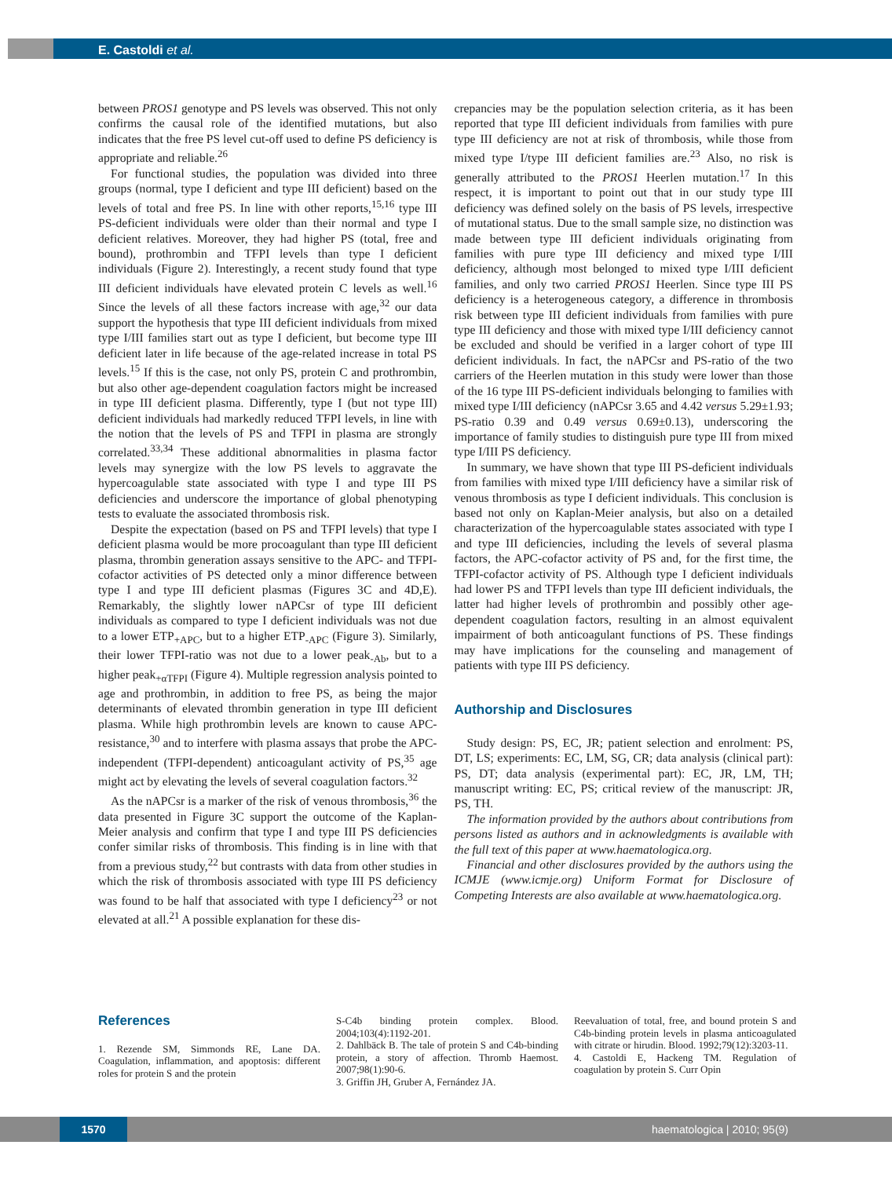E. Castoldi et al.
between PROS1 genotype and PS levels was observed. This not only confirms the causal role of the identified mutations, but also indicates that the free PS level cut-off used to define PS deficiency is appropriate and reliable.<sup>26</sup>
For functional studies, the population was divided into three groups (normal, type I deficient and type III deficient) based on the levels of total and free PS. In line with other reports,<sup>15,16</sup> type III PS-deficient individuals were older than their normal and type I deficient relatives. Moreover, they had higher PS (total, free and bound), prothrombin and TFPI levels than type I deficient individuals (Figure 2). Interestingly, a recent study found that type III deficient individuals have elevated protein C levels as well.<sup>16</sup> Since the levels of all these factors increase with age,<sup>32</sup> our data support the hypothesis that type III deficient individuals from mixed type I/III families start out as type I deficient, but become type III deficient later in life because of the age-related increase in total PS levels.<sup>15</sup> If this is the case, not only PS, protein C and prothrombin, but also other age-dependent coagulation factors might be increased in type III deficient plasma. Differently, type I (but not type III) deficient individuals had markedly reduced TFPI levels, in line with the notion that the levels of PS and TFPI in plasma are strongly correlated.<sup>33,34</sup> These additional abnormalities in plasma factor levels may synergize with the low PS levels to aggravate the hypercoagulable state associated with type I and type III PS deficiencies and underscore the importance of global phenotyping tests to evaluate the associated thrombosis risk.
Despite the expectation (based on PS and TFPI levels) that type I deficient plasma would be more procoagulant than type III deficient plasma, thrombin generation assays sensitive to the APC- and TFPI-cofactor activities of PS detected only a minor difference between type I and type III deficient plasmas (Figures 3C and 4D,E). Remarkably, the slightly lower nAPCsr of type III deficient individuals as compared to type I deficient individuals was not due to a lower ETP<sub>+APC</sub>, but to a higher ETP<sub>-APC</sub> (Figure 3). Similarly, their lower TFPI-ratio was not due to a lower peak<sub>-Ab</sub>, but to a higher peak<sub>+αTFPI</sub> (Figure 4). Multiple regression analysis pointed to age and prothrombin, in addition to free PS, as being the major determinants of elevated thrombin generation in type III deficient plasma. While high prothrombin levels are known to cause APC-resistance,<sup>30</sup> and to interfere with plasma assays that probe the APC-independent (TFPI-dependent) anticoagulant activity of PS,<sup>35</sup> age might act by elevating the levels of several coagulation factors.<sup>32</sup>
As the nAPCsr is a marker of the risk of venous thrombosis,<sup>36</sup> the data presented in Figure 3C support the outcome of the Kaplan-Meier analysis and confirm that type I and type III PS deficiencies confer similar risks of thrombosis. This finding is in line with that from a previous study,<sup>22</sup> but contrasts with data from other studies in which the risk of thrombosis associated with type III PS deficiency was found to be half that associated with type I deficiency<sup>23</sup> or not elevated at all.<sup>21</sup> A possible explanation for these dis-
crepancies may be the population selection criteria, as it has been reported that type III deficient individuals from families with pure type III deficiency are not at risk of thrombosis, while those from mixed type I/type III deficient families are.<sup>23</sup> Also, no risk is generally attributed to the PROS1 Heerlen mutation.<sup>17</sup> In this respect, it is important to point out that in our study type III deficiency was defined solely on the basis of PS levels, irrespective of mutational status. Due to the small sample size, no distinction was made between type III deficient individuals originating from families with pure type III deficiency and mixed type I/III deficiency, although most belonged to mixed type I/III deficient families, and only two carried PROS1 Heerlen. Since type III PS deficiency is a heterogeneous category, a difference in thrombosis risk between type III deficient individuals from families with pure type III deficiency and those with mixed type I/III deficiency cannot be excluded and should be verified in a larger cohort of type III deficient individuals. In fact, the nAPCsr and PS-ratio of the two carriers of the Heerlen mutation in this study were lower than those of the 16 type III PS-deficient individuals belonging to families with mixed type I/III deficiency (nAPCsr 3.65 and 4.42 versus 5.29±1.93; PS-ratio 0.39 and 0.49 versus 0.69±0.13), underscoring the importance of family studies to distinguish pure type III from mixed type I/III PS deficiency.
In summary, we have shown that type III PS-deficient individuals from families with mixed type I/III deficiency have a similar risk of venous thrombosis as type I deficient individuals. This conclusion is based not only on Kaplan-Meier analysis, but also on a detailed characterization of the hypercoagulable states associated with type I and type III deficiencies, including the levels of several plasma factors, the APC-cofactor activity of PS and, for the first time, the TFPI-cofactor activity of PS. Although type I deficient individuals had lower PS and TFPI levels than type III deficient individuals, the latter had higher levels of prothrombin and possibly other age-dependent coagulation factors, resulting in an almost equivalent impairment of both anticoagulant functions of PS. These findings may have implications for the counseling and management of patients with type III PS deficiency.
Authorship and Disclosures
Study design: PS, EC, JR; patient selection and enrolment: PS, DT, LS; experiments: EC, LM, SG, CR; data analysis (clinical part): PS, DT; data analysis (experimental part): EC, JR, LM, TH; manuscript writing: EC, PS; critical review of the manuscript: JR, PS, TH.
The information provided by the authors about contributions from persons listed as authors and in acknowledgments is available with the full text of this paper at www.haematologica.org.
Financial and other disclosures provided by the authors using the ICMJE (www.icmje.org) Uniform Format for Disclosure of Competing Interests are also available at www.haematologica.org.
References
1. Rezende SM, Simmonds RE, Lane DA. Coagulation, inflammation, and apoptosis: different roles for protein S and the protein
S-C4b binding protein complex. Blood. 2004;103(4):1192-201.
2. Dahlbäck B. The tale of protein S and C4b-binding protein, a story of affection. Thromb Haemost. 2007;98(1):90-6.
3. Griffin JH, Gruber A, Fernández JA.
Reevaluation of total, free, and bound protein S and C4b-binding protein levels in plasma anticoagulated with citrate or hirudin. Blood. 1992;79(12):3203-11.
4. Castoldi E, Hackeng TM. Regulation of coagulation by protein S. Curr Opin
1570 haematologica | 2010; 95(9)